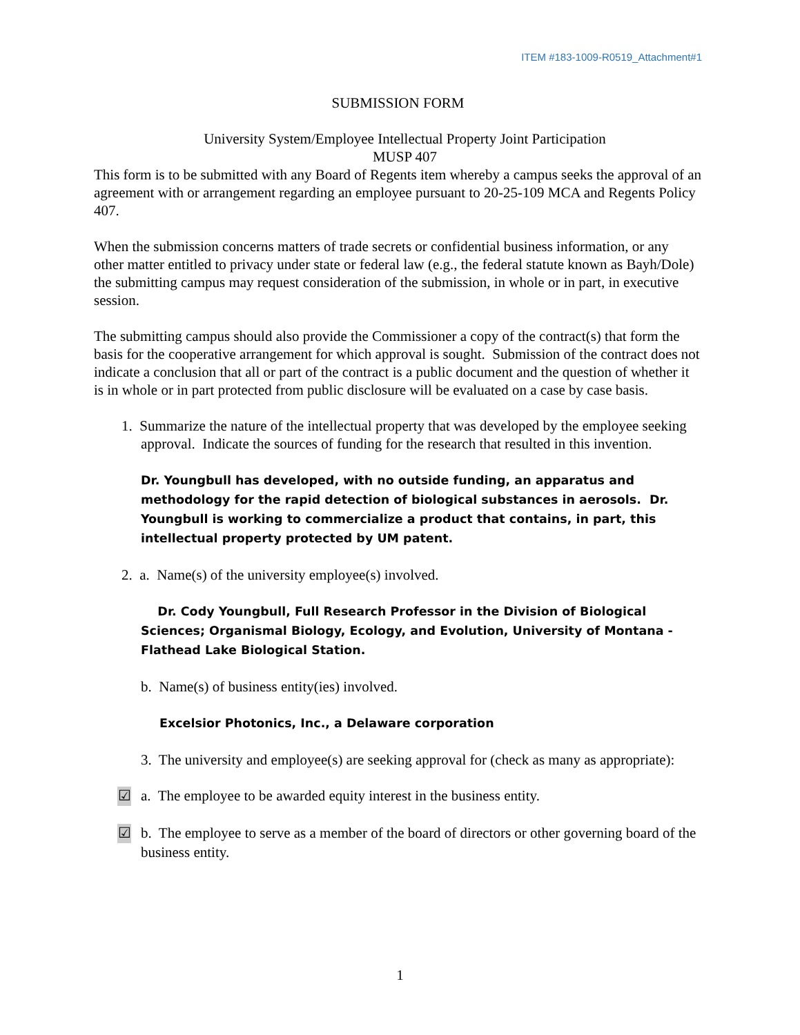ITEM #183-1009-R0519_Attachment#1
SUBMISSION FORM
University System/Employee Intellectual Property Joint Participation
MUSP 407
This form is to be submitted with any Board of Regents item whereby a campus seeks the approval of an agreement with or arrangement regarding an employee pursuant to 20-25-109 MCA and Regents Policy 407.
When the submission concerns matters of trade secrets or confidential business information, or any other matter entitled to privacy under state or federal law (e.g., the federal statute known as Bayh/Dole) the submitting campus may request consideration of the submission, in whole or in part, in executive session.
The submitting campus should also provide the Commissioner a copy of the contract(s) that form the basis for the cooperative arrangement for which approval is sought. Submission of the contract does not indicate a conclusion that all or part of the contract is a public document and the question of whether it is in whole or in part protected from public disclosure will be evaluated on a case by case basis.
1. Summarize the nature of the intellectual property that was developed by the employee seeking approval. Indicate the sources of funding for the research that resulted in this invention.
Dr. Youngbull has developed, with no outside funding, an apparatus and methodology for the rapid detection of biological substances in aerosols. Dr. Youngbull is working to commercialize a product that contains, in part, this intellectual property protected by UM patent.
2. a. Name(s) of the university employee(s) involved.
Dr. Cody Youngbull, Full Research Professor in the Division of Biological Sciences; Organismal Biology, Ecology, and Evolution, University of Montana - Flathead Lake Biological Station.
b. Name(s) of business entity(ies) involved.
Excelsior Photonics, Inc., a Delaware corporation
3. The university and employee(s) are seeking approval for (check as many as appropriate):
☑ a. The employee to be awarded equity interest in the business entity.
☑ b. The employee to serve as a member of the board of directors or other governing board of the business entity.
1